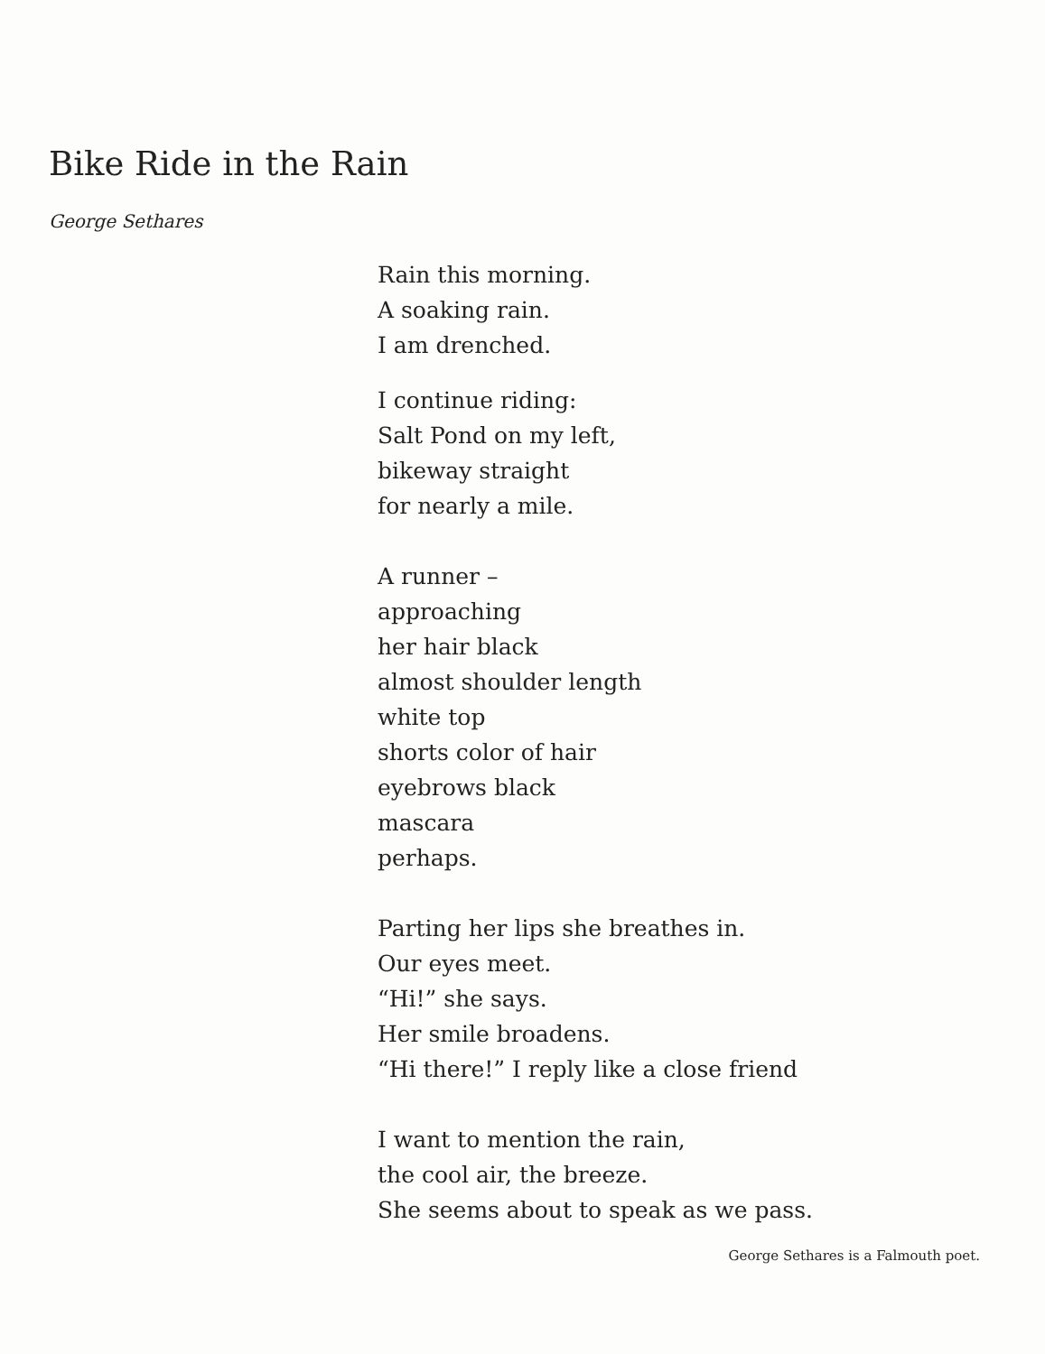Bike Ride in the Rain
George Sethares
Rain this morning.
A soaking rain.
I am drenched.
I continue riding:
Salt Pond on my left,
bikeway straight
for nearly a mile.
A runner –
approaching
her hair black
almost shoulder length
white top
shorts color of hair
eyebrows black
mascara
perhaps.
Parting her lips she breathes in.
Our eyes meet.
“Hi!” she says.
Her smile broadens.
“Hi there!” I reply like a close friend
I want to mention the rain,
the cool air, the breeze.
She seems about to speak as we pass.
George Sethares is a Falmouth poet.